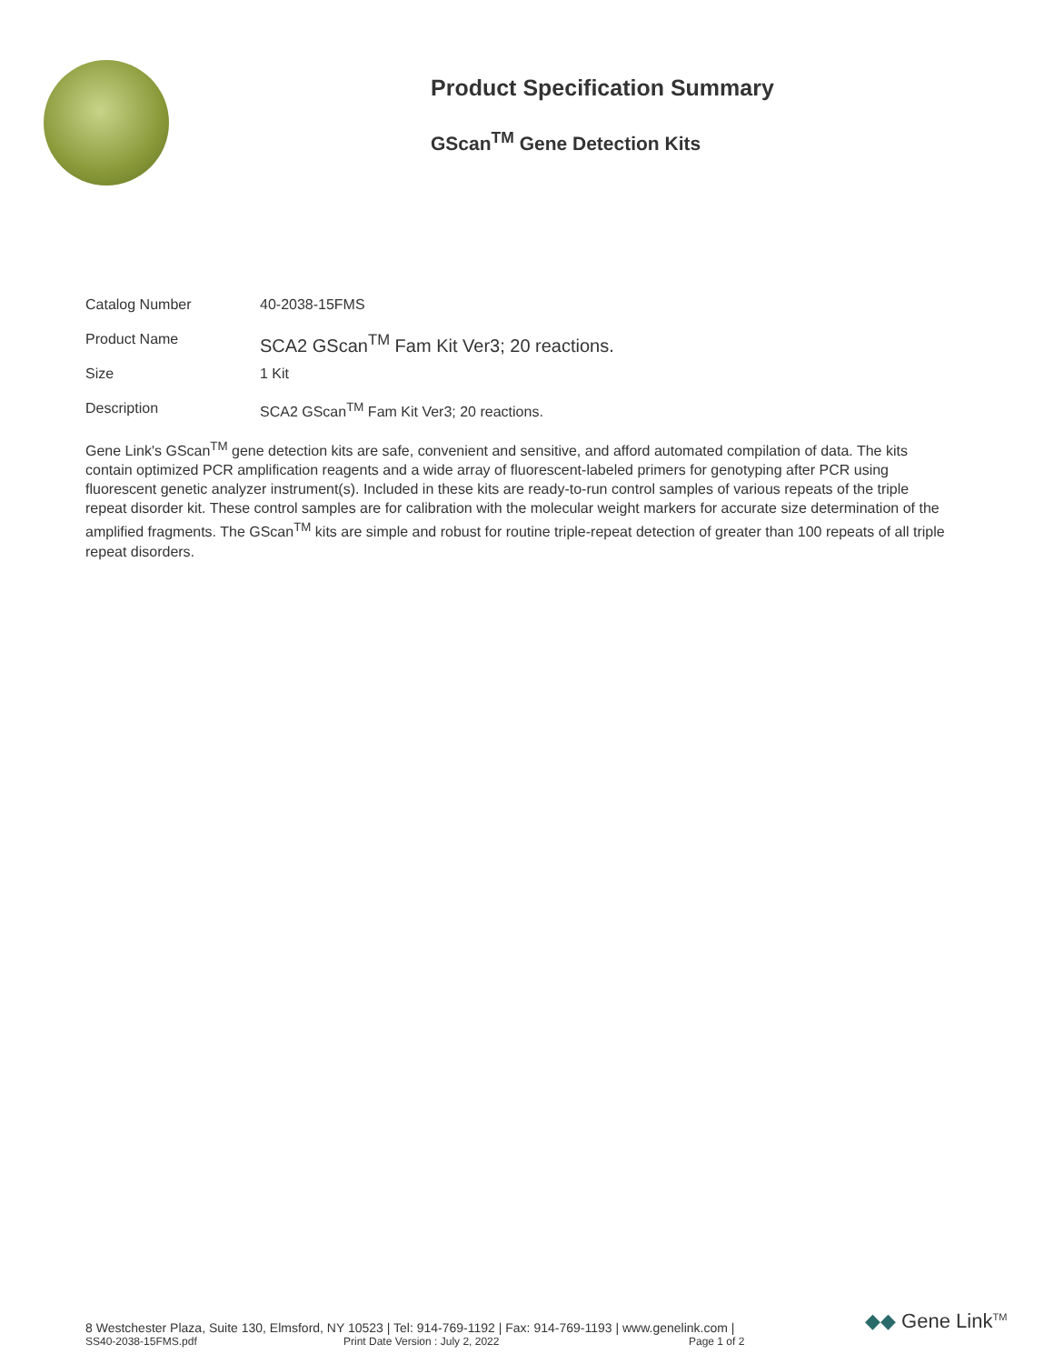Product Specification Summary
GScan<sup>TM</sup> Gene Detection Kits
| Catalog Number | 40-2038-15FMS |
| Product Name | SCA2 GScan<sup>TM</sup> Fam Kit Ver3; 20 reactions. |
| Size | 1 Kit |
| Description | SCA2 GScan<sup>TM</sup> Fam Kit Ver3; 20 reactions. |
Gene Link's GScan<sup>TM</sup> gene detection kits are safe, convenient and sensitive, and afford automated compilation of data. The kits contain optimized PCR amplification reagents and a wide array of fluorescent-labeled primers for genotyping after PCR using fluorescent genetic analyzer instrument(s). Included in these kits are ready-to-run control samples of various repeats of the triple repeat disorder kit. These control samples are for calibration with the molecular weight markers for accurate size determination of the amplified fragments. The GScan<sup>TM</sup> kits are simple and robust for routine triple-repeat detection of greater than 100 repeats of all triple repeat disorders.
8 Westchester Plaza, Suite 130, Elmsford, NY 10523 | Tel: 914-769-1192 | Fax: 914-769-1193 | www.genelink.com |
SS40-2038-15FMS.pdf Print Date Version : July 2, 2022 Page 1 of 2
◆◆ Gene Link<sup>TM</sup>